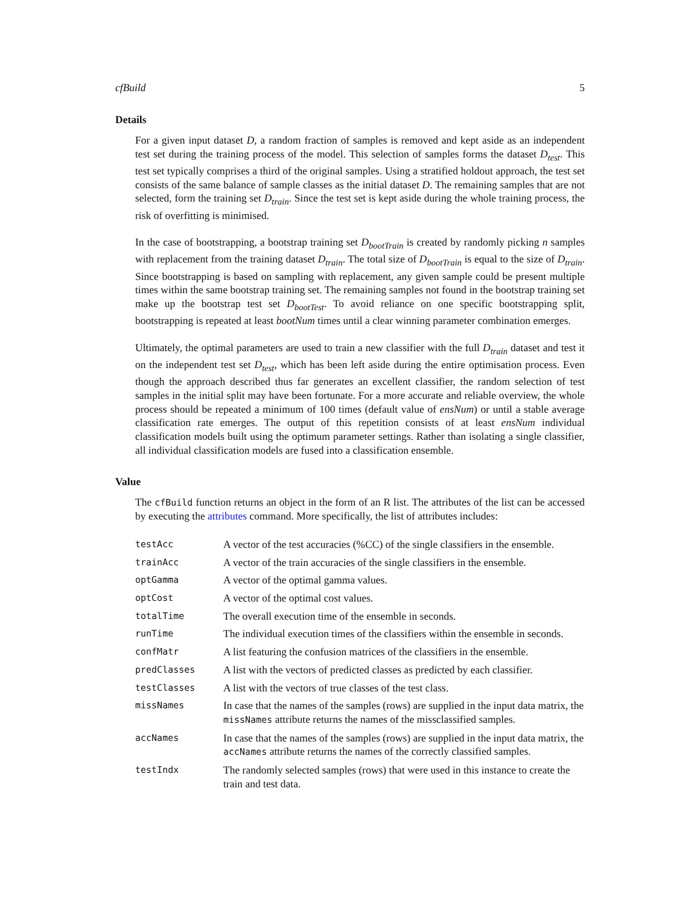cfBuild 5
Details
For a given input dataset D, a random fraction of samples is removed and kept aside as an independent test set during the training process of the model. This selection of samples forms the dataset D<sub>test</sub>. This test set typically comprises a third of the original samples. Using a stratified holdout approach, the test set consists of the same balance of sample classes as the initial dataset D. The remaining samples that are not selected, form the training set D<sub>train</sub>. Since the test set is kept aside during the whole training process, the risk of overfitting is minimised.
In the case of bootstrapping, a bootstrap training set D<sub>bootTrain</sub> is created by randomly picking n samples with replacement from the training dataset D<sub>train</sub>. The total size of D<sub>bootTrain</sub> is equal to the size of D<sub>train</sub>. Since bootstrapping is based on sampling with replacement, any given sample could be present multiple times within the same bootstrap training set. The remaining samples not found in the bootstrap training set make up the bootstrap test set D<sub>bootTest</sub>. To avoid reliance on one specific bootstrapping split, bootstrapping is repeated at least bootNum times until a clear winning parameter combination emerges.
Ultimately, the optimal parameters are used to train a new classifier with the full D<sub>train</sub> dataset and test it on the independent test set D<sub>test</sub>, which has been left aside during the entire optimisation process. Even though the approach described thus far generates an excellent classifier, the random selection of test samples in the initial split may have been fortunate. For a more accurate and reliable overview, the whole process should be repeated a minimum of 100 times (default value of ensNum) or until a stable average classification rate emerges. The output of this repetition consists of at least ensNum individual classification models built using the optimum parameter settings. Rather than isolating a single classifier, all individual classification models are fused into a classification ensemble.
Value
The cfBuild function returns an object in the form of an R list. The attributes of the list can be accessed by executing the attributes command. More specifically, the list of attributes includes:
| testAcc | A vector of the test accuracies (%CC) of the single classifiers in the ensemble. |
| trainAcc | A vector of the train accuracies of the single classifiers in the ensemble. |
| optGamma | A vector of the optimal gamma values. |
| optCost | A vector of the optimal cost values. |
| totalTime | The overall execution time of the ensemble in seconds. |
| runTime | The individual execution times of the classifiers within the ensemble in seconds. |
| confMatr | A list featuring the confusion matrices of the classifiers in the ensemble. |
| predClasses | A list with the vectors of predicted classes as predicted by each classifier. |
| testClasses | A list with the vectors of true classes of the test class. |
| missNames | In case that the names of the samples (rows) are supplied in the input data matrix, the missNames attribute returns the names of the missclassified samples. |
| accNames | In case that the names of the samples (rows) are supplied in the input data matrix, the accNames attribute returns the names of the correctly classified samples. |
| testIndx | The randomly selected samples (rows) that were used in this instance to create the train and test data. |